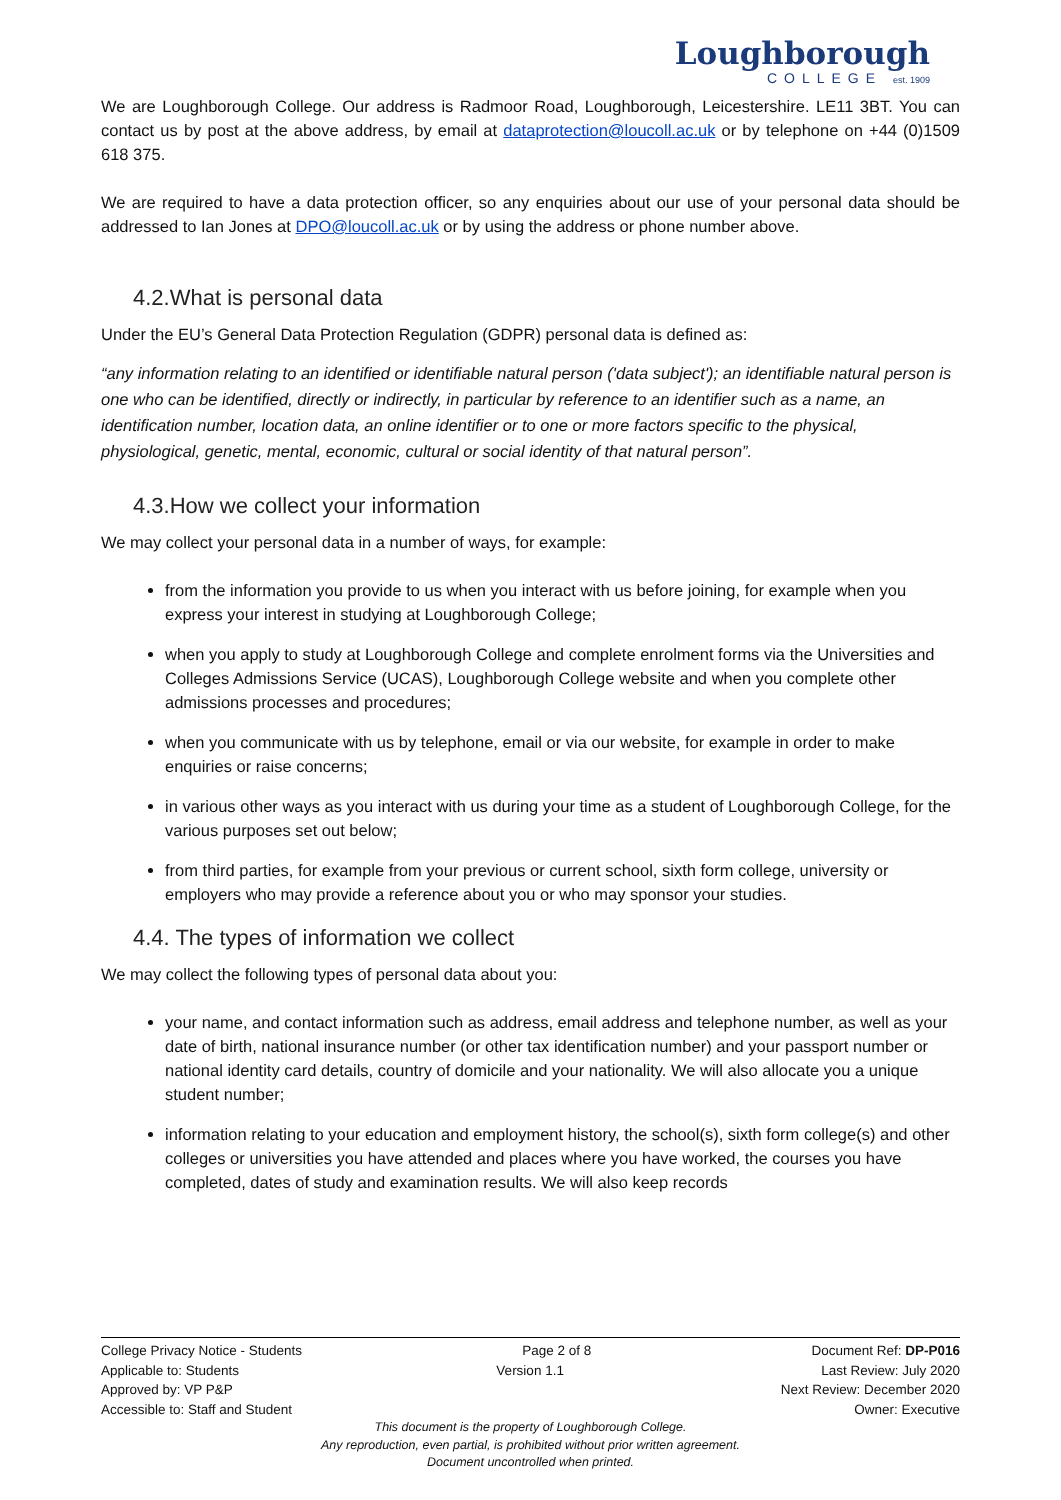Loughborough
COLLEGE est. 1909
We are Loughborough College. Our address is Radmoor Road, Loughborough, Leicestershire. LE11 3BT. You can contact us by post at the above address, by email at dataprotection@loucoll.ac.uk or by telephone on +44 (0)1509 618 375.
We are required to have a data protection officer, so any enquiries about our use of your personal data should be addressed to Ian Jones at DPO@loucoll.ac.uk or by using the address or phone number above.
4.2.What is personal data
Under the EU’s General Data Protection Regulation (GDPR) personal data is defined as:
“any information relating to an identified or identifiable natural person ('data subject'); an identifiable natural person is one who can be identified, directly or indirectly, in particular by reference to an identifier such as a name, an identification number, location data, an online identifier or to one or more factors specific to the physical, physiological, genetic, mental, economic, cultural or social identity of that natural person”.
4.3.How we collect your information
We may collect your personal data in a number of ways, for example:
from the information you provide to us when you interact with us before joining, for example when you express your interest in studying at Loughborough College;
when you apply to study at Loughborough College and complete enrolment forms via the Universities and Colleges Admissions Service (UCAS), Loughborough College website and when you complete other admissions processes and procedures;
when you communicate with us by telephone, email or via our website, for example in order to make enquiries or raise concerns;
in various other ways as you interact with us during your time as a student of Loughborough College, for the various purposes set out below;
from third parties, for example from your previous or current school, sixth form college, university or employers who may provide a reference about you or who may sponsor your studies.
4.4. The types of information we collect
We may collect the following types of personal data about you:
your name, and contact information such as address, email address and telephone number, as well as your date of birth, national insurance number (or other tax identification number) and your passport number or national identity card details, country of domicile and your nationality. We will also allocate you a unique student number;
information relating to your education and employment history, the school(s), sixth form college(s) and other colleges or universities you have attended and places where you have worked, the courses you have completed, dates of study and examination results. We will also keep records
College Privacy Notice - Students Page 2 of 8 Document Ref: DP-P016
Applicable to: Students Version 1.1 Last Review: July 2020
Approved by: VP P&P Next Review: December 2020
Accessible to: Staff and Student Owner: Executive
This document is the property of Loughborough College.
Any reproduction, even partial, is prohibited without prior written agreement.
Document uncontrolled when printed.